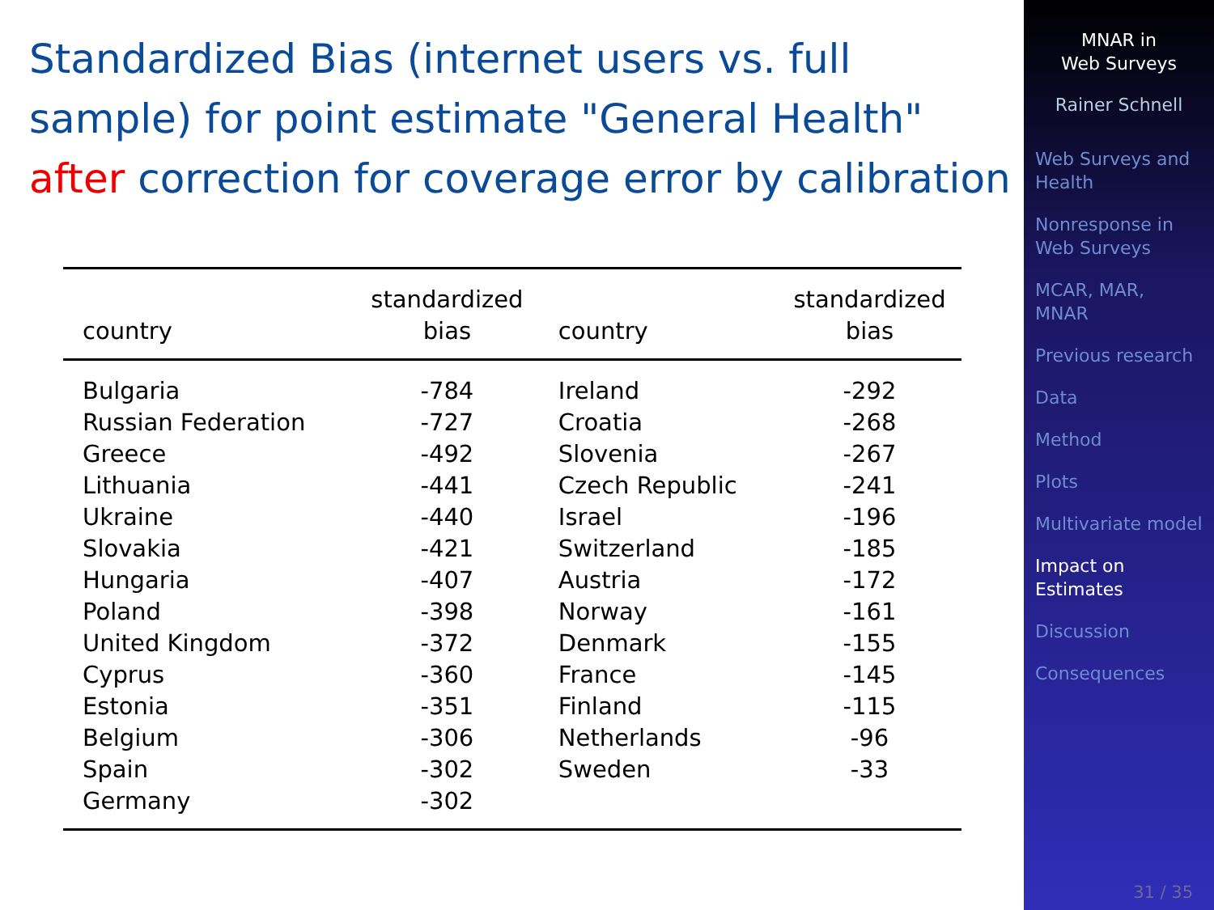Standardized Bias (internet users vs. full sample) for point estimate "General Health" after correction for coverage error by calibration
| country | standardized bias | country | standardized bias |
| --- | --- | --- | --- |
| Bulgaria | -784 | Ireland | -292 |
| Russian Federation | -727 | Croatia | -268 |
| Greece | -492 | Slovenia | -267 |
| Lithuania | -441 | Czech Republic | -241 |
| Ukraine | -440 | Israel | -196 |
| Slovakia | -421 | Switzerland | -185 |
| Hungaria | -407 | Austria | -172 |
| Poland | -398 | Norway | -161 |
| United Kingdom | -372 | Denmark | -155 |
| Cyprus | -360 | France | -145 |
| Estonia | -351 | Finland | -115 |
| Belgium | -306 | Netherlands | -96 |
| Spain | -302 | Sweden | -33 |
| Germany | -302 | | |
MNAR in
Web Surveys
Rainer Schnell
Web Surveys and
Health
Nonresponse in
Web Surveys
MCAR, MAR,
MNAR
Previous research
Data
Method
Plots
Multivariate model
Impact on
Estimates
Discussion
Consequences
31 / 35